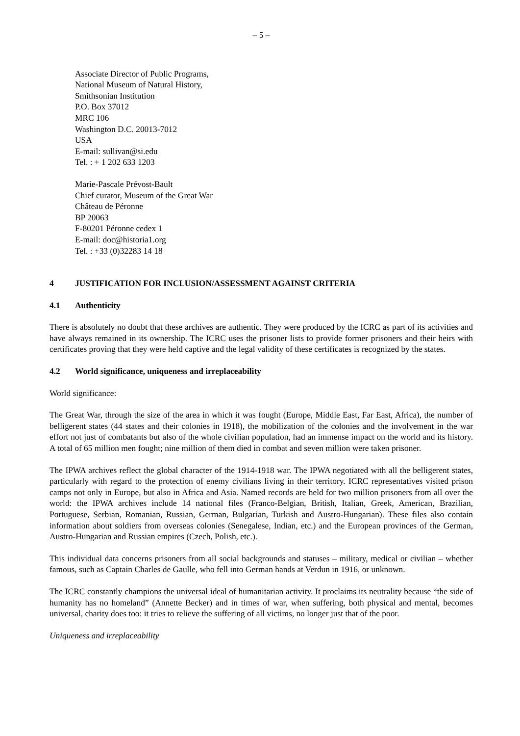– 5 –
Associate Director of Public Programs,
National Museum of Natural History,
Smithsonian Institution
P.O. Box 37012
MRC 106
Washington D.C. 20013-7012
USA
E-mail: sullivan@si.edu
Tel. : + 1 202 633 1203
Marie-Pascale Prévost-Bault
Chief curator, Museum of the Great War
Château de Péronne
BP 20063
F-80201 Péronne cedex 1
E-mail: doc@historia1.org
Tel. : +33 (0)32283 14 18
4 JUSTIFICATION FOR INCLUSION/ASSESSMENT AGAINST CRITERIA
4.1 Authenticity
There is absolutely no doubt that these archives are authentic. They were produced by the ICRC as part of its activities and have always remained in its ownership. The ICRC uses the prisoner lists to provide former prisoners and their heirs with certificates proving that they were held captive and the legal validity of these certificates is recognized by the states.
4.2 World significance, uniqueness and irreplaceability
World significance:
The Great War, through the size of the area in which it was fought (Europe, Middle East, Far East, Africa), the number of belligerent states (44 states and their colonies in 1918), the mobilization of the colonies and the involvement in the war effort not just of combatants but also of the whole civilian population, had an immense impact on the world and its history. A total of 65 million men fought; nine million of them died in combat and seven million were taken prisoner.
The IPWA archives reflect the global character of the 1914-1918 war. The IPWA negotiated with all the belligerent states, particularly with regard to the protection of enemy civilians living in their territory. ICRC representatives visited prison camps not only in Europe, but also in Africa and Asia. Named records are held for two million prisoners from all over the world: the IPWA archives include 14 national files (Franco-Belgian, British, Italian, Greek, American, Brazilian, Portuguese, Serbian, Romanian, Russian, German, Bulgarian, Turkish and Austro-Hungarian). These files also contain information about soldiers from overseas colonies (Senegalese, Indian, etc.) and the European provinces of the German, Austro-Hungarian and Russian empires (Czech, Polish, etc.).
This individual data concerns prisoners from all social backgrounds and statuses – military, medical or civilian – whether famous, such as Captain Charles de Gaulle, who fell into German hands at Verdun in 1916, or unknown.
The ICRC constantly champions the universal ideal of humanitarian activity. It proclaims its neutrality because “the side of humanity has no homeland” (Annette Becker) and in times of war, when suffering, both physical and mental, becomes universal, charity does too: it tries to relieve the suffering of all victims, no longer just that of the poor.
Uniqueness and irreplaceability